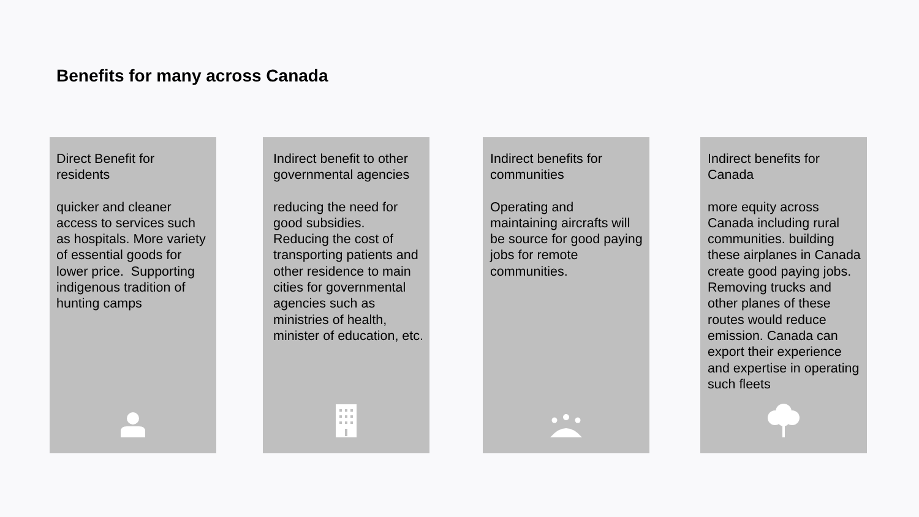Benefits for many across Canada
Direct Benefit for residents
quicker and cleaner access to services such as hospitals. More variety of essential goods for lower price. Supporting indigenous tradition of hunting camps
Indirect benefit to other governmental agencies
reducing the need for good subsidies. Reducing the cost of transporting patients and other residence to main cities for governmental agencies such as ministries of health, minister of education, etc.
Indirect benefits for communities
Operating and maintaining aircrafts will be source for good paying jobs for remote communities.
Indirect benefits for Canada
more equity across Canada including rural communities. building these airplanes in Canada create good paying jobs. Removing trucks and other planes of these routes would reduce emission. Canada can export their experience and expertise in operating such fleets